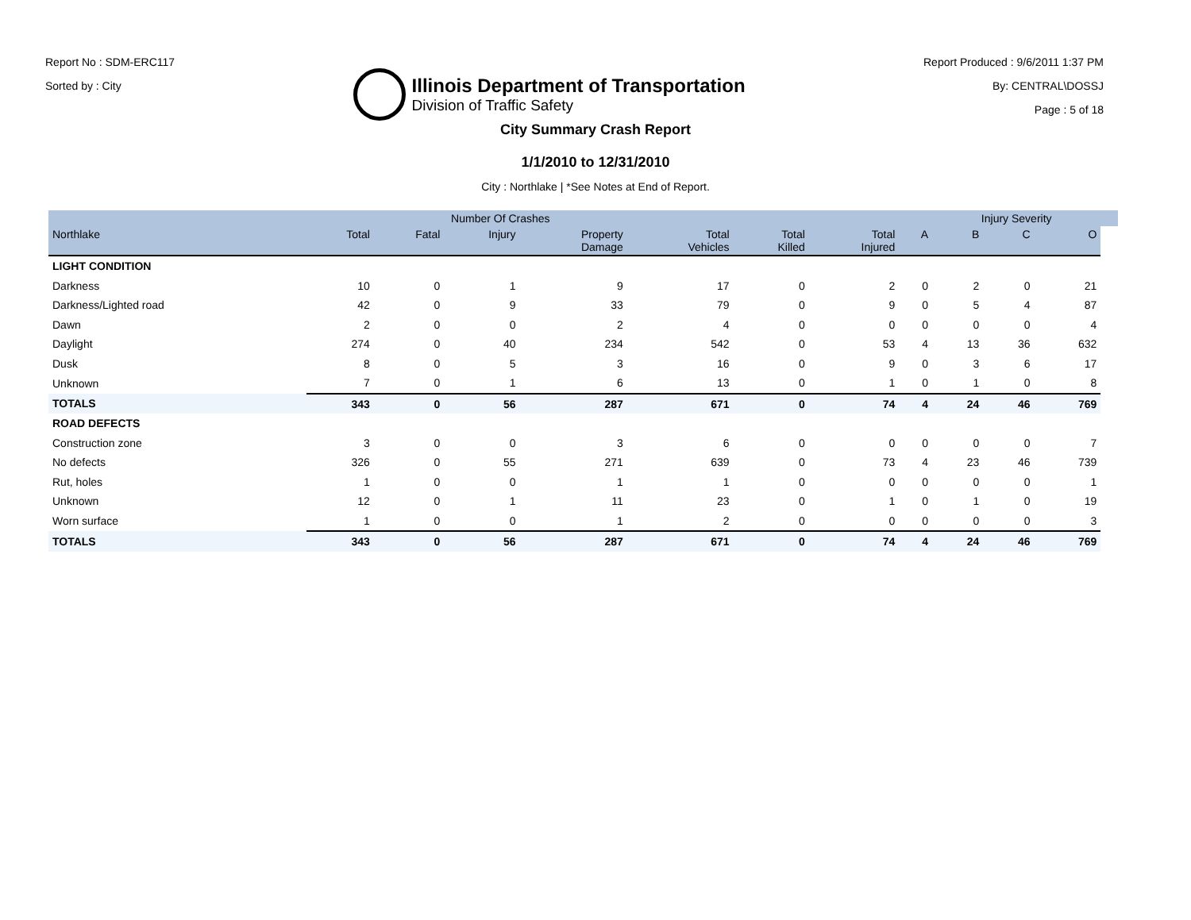Report No : SDM-ERC117
Sorted by : City
Illinois Department of Transportation
Division of Traffic Safety
Report Produced : 9/6/2011 1:37 PM
By: CENTRAL\DOSSJ
Page : 5 of 18
City Summary Crash Report
1/1/2010 to 12/31/2010
City : Northlake | *See Notes at End of Report.
| | | Number Of Crashes | | | | | | | Injury Severity | | | |
| --- | --- | --- | --- | --- | --- | --- | --- | --- | --- | --- | --- | --- |
| Northlake | Total | Fatal | Injury | Property Damage | Total Vehicles | Total Killed | Total Injured | A | B | C | O | |
| LIGHT CONDITION | | | | | | | | | | | | |
| Darkness | 10 | 0 | 1 | 9 | 17 | 0 | 2 | 0 | 2 | 0 | 21 | |
| Darkness/Lighted road | 42 | 0 | 9 | 33 | 79 | 0 | 9 | 0 | 5 | 4 | 87 | |
| Dawn | 2 | 0 | 0 | 2 | 4 | 0 | 0 | 0 | 0 | 0 | 4 | |
| Daylight | 274 | 0 | 40 | 234 | 542 | 0 | 53 | 4 | 13 | 36 | 632 | |
| Dusk | 8 | 0 | 5 | 3 | 16 | 0 | 9 | 0 | 3 | 6 | 17 | |
| Unknown | 7 | 0 | 1 | 6 | 13 | 0 | 1 | 0 | 1 | 0 | 8 | |
| TOTALS | 343 | 0 | 56 | 287 | 671 | 0 | 74 | 4 | 24 | 46 | 769 | |
| ROAD DEFECTS | | | | | | | | | | | | |
| Construction zone | 3 | 0 | 0 | 3 | 6 | 0 | 0 | 0 | 0 | 0 | 7 | |
| No defects | 326 | 0 | 55 | 271 | 639 | 0 | 73 | 4 | 23 | 46 | 739 | |
| Rut, holes | 1 | 0 | 0 | 1 | 1 | 0 | 0 | 0 | 0 | 0 | 1 | |
| Unknown | 12 | 0 | 1 | 11 | 23 | 0 | 1 | 0 | 1 | 0 | 19 | |
| Worn surface | 1 | 0 | 0 | 1 | 2 | 0 | 0 | 0 | 0 | 0 | 3 | |
| TOTALS | 343 | 0 | 56 | 287 | 671 | 0 | 74 | 4 | 24 | 46 | 769 | |